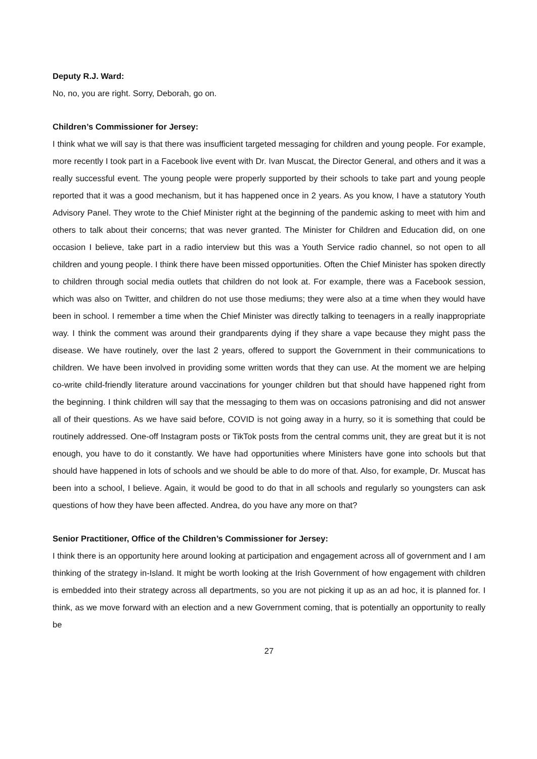Deputy R.J. Ward:
No, no, you are right. Sorry, Deborah, go on.
Children’s Commissioner for Jersey:
I think what we will say is that there was insufficient targeted messaging for children and young people. For example, more recently I took part in a Facebook live event with Dr. Ivan Muscat, the Director General, and others and it was a really successful event. The young people were properly supported by their schools to take part and young people reported that it was a good mechanism, but it has happened once in 2 years. As you know, I have a statutory Youth Advisory Panel. They wrote to the Chief Minister right at the beginning of the pandemic asking to meet with him and others to talk about their concerns; that was never granted. The Minister for Children and Education did, on one occasion I believe, take part in a radio interview but this was a Youth Service radio channel, so not open to all children and young people. I think there have been missed opportunities. Often the Chief Minister has spoken directly to children through social media outlets that children do not look at. For example, there was a Facebook session, which was also on Twitter, and children do not use those mediums; they were also at a time when they would have been in school. I remember a time when the Chief Minister was directly talking to teenagers in a really inappropriate way. I think the comment was around their grandparents dying if they share a vape because they might pass the disease. We have routinely, over the last 2 years, offered to support the Government in their communications to children. We have been involved in providing some written words that they can use. At the moment we are helping co-write child-friendly literature around vaccinations for younger children but that should have happened right from the beginning. I think children will say that the messaging to them was on occasions patronising and did not answer all of their questions. As we have said before, COVID is not going away in a hurry, so it is something that could be routinely addressed. One-off Instagram posts or TikTok posts from the central comms unit, they are great but it is not enough, you have to do it constantly. We have had opportunities where Ministers have gone into schools but that should have happened in lots of schools and we should be able to do more of that. Also, for example, Dr. Muscat has been into a school, I believe. Again, it would be good to do that in all schools and regularly so youngsters can ask questions of how they have been affected. Andrea, do you have any more on that?
Senior Practitioner, Office of the Children’s Commissioner for Jersey:
I think there is an opportunity here around looking at participation and engagement across all of government and I am thinking of the strategy in-Island. It might be worth looking at the Irish Government of how engagement with children is embedded into their strategy across all departments, so you are not picking it up as an ad hoc, it is planned for. I think, as we move forward with an election and a new Government coming, that is potentially an opportunity to really be
27